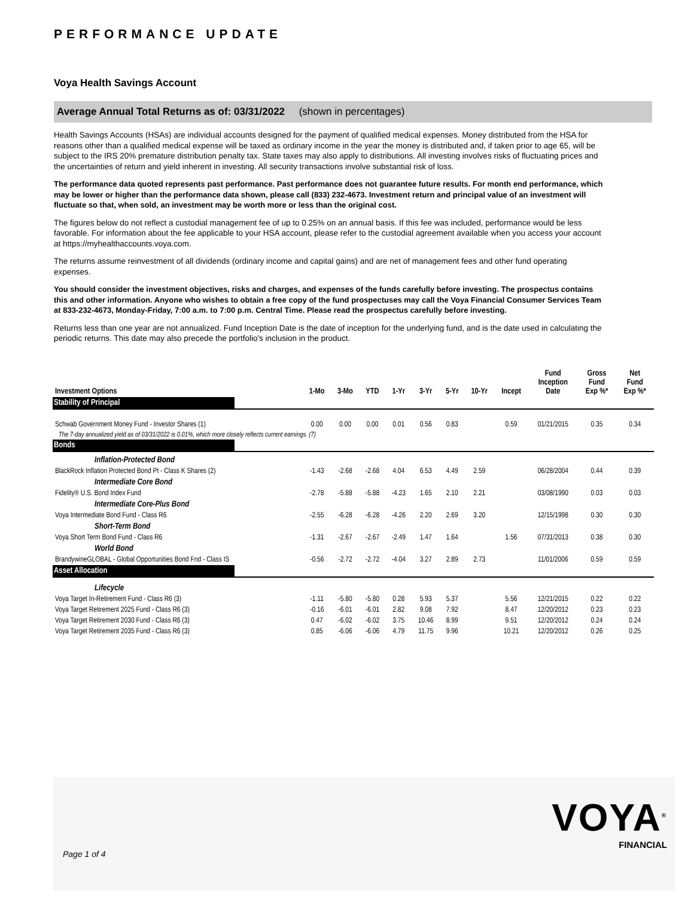PERFORMANCE UPDATE
Voya Health Savings Account
Average Annual Total Returns as of: 03/31/2022 (shown in percentages)
Health Savings Accounts (HSAs) are individual accounts designed for the payment of qualified medical expenses. Money distributed from the HSA for reasons other than a qualified medical expense will be taxed as ordinary income in the year the money is distributed and, if taken prior to age 65, will be subject to the IRS 20% premature distribution penalty tax. State taxes may also apply to distributions. All investing involves risks of fluctuating prices and the uncertainties of return and yield inherent in investing. All security transactions involve substantial risk of loss.
The performance data quoted represents past performance. Past performance does not guarantee future results. For month end performance, which may be lower or higher than the performance data shown, please call (833) 232-4673. Investment return and principal value of an investment will fluctuate so that, when sold, an investment may be worth more or less than the original cost.
The figures below do not reflect a custodial management fee of up to 0.25% on an annual basis. If this fee was included, performance would be less favorable. For information about the fee applicable to your HSA account, please refer to the custodial agreement available when you access your account at https://myhealthaccounts.voya.com.
The returns assume reinvestment of all dividends (ordinary income and capital gains) and are net of management fees and other fund operating expenses.
You should consider the investment objectives, risks and charges, and expenses of the funds carefully before investing. The prospectus contains this and other information. Anyone who wishes to obtain a free copy of the fund prospectuses may call the Voya Financial Consumer Services Team at 833-232-4673, Monday-Friday, 7:00 a.m. to 7:00 p.m. Central Time. Please read the prospectus carefully before investing.
Returns less than one year are not annualized. Fund Inception Date is the date of inception for the underlying fund, and is the date used in calculating the periodic returns. This date may also precede the portfolio's inclusion in the product.
| Investment Options | 1-Mo | 3-Mo | YTD | 1-Yr | 3-Yr | 5-Yr | 10-Yr | Incept | Fund Inception Date | Gross Fund Exp %* | Net Fund Exp %* |
| --- | --- | --- | --- | --- | --- | --- | --- | --- | --- | --- | --- |
| Stability of Principal | | | | | | | | | | | |
| Schwab Government Money Fund - Investor Shares (1) | 0.00 | 0.00 | 0.00 | 0.01 | 0.56 | 0.83 | | 0.59 | 01/21/2015 | 0.35 | 0.34 |
| The 7-day annualized yield as of 03/31/2022 is 0.01%, which more closely reflects current earnings. (7) | | | | | | | | | | | |
| Bonds | | | | | | | | | | | |
| Inflation-Protected Bond | | | | | | | | | | | |
| BlackRock Inflation Protected Bond Pt - Class K Shares (2) | -1.43 | -2.68 | -2.68 | 4.04 | 6.53 | 4.49 | 2.59 | | 06/28/2004 | 0.44 | 0.39 |
| Intermediate Core Bond | | | | | | | | | | | |
| Fidelity® U.S. Bond Index Fund | -2.78 | -5.88 | -5.88 | -4.23 | 1.65 | 2.10 | 2.21 | | 03/08/1990 | 0.03 | 0.03 |
| Intermediate Core-Plus Bond | | | | | | | | | | | |
| Voya Intermediate Bond Fund - Class R6 | -2.55 | -6.28 | -6.28 | -4.26 | 2.20 | 2.69 | 3.20 | | 12/15/1998 | 0.30 | 0.30 |
| Short-Term Bond | | | | | | | | | | | |
| Voya Short Term Bond Fund - Class R6 | -1.31 | -2.67 | -2.67 | -2.49 | 1.47 | 1.64 | | 1.56 | 07/31/2013 | 0.38 | 0.30 |
| World Bond | | | | | | | | | | | |
| BrandywineGLOBAL - Global Opportunities Bond Fnd - Class IS | -0.56 | -2.72 | -2.72 | -4.04 | 3.27 | 2.89 | 2.73 | | 11/01/2006 | 0.59 | 0.59 |
| Asset Allocation | | | | | | | | | | | |
| Lifecycle | | | | | | | | | | | |
| Voya Target In-Retirement Fund - Class R6 (3) | -1.11 | -5.80 | -5.80 | 0.28 | 5.93 | 5.37 | | 5.56 | 12/21/2015 | 0.22 | 0.22 |
| Voya Target Retirement 2025 Fund - Class R6 (3) | -0.16 | -6.01 | -6.01 | 2.82 | 9.08 | 7.92 | | 8.47 | 12/20/2012 | 0.23 | 0.23 |
| Voya Target Retirement 2030 Fund - Class R6 (3) | 0.47 | -6.02 | -6.02 | 3.75 | 10.46 | 8.99 | | 9.51 | 12/20/2012 | 0.24 | 0.24 |
| Voya Target Retirement 2035 Fund - Class R6 (3) | 0.85 | -6.06 | -6.06 | 4.79 | 11.75 | 9.96 | | 10.21 | 12/20/2012 | 0.26 | 0.25 |
Page 1 of 4
VOYA<sup>®</sup>
FINANCIAL